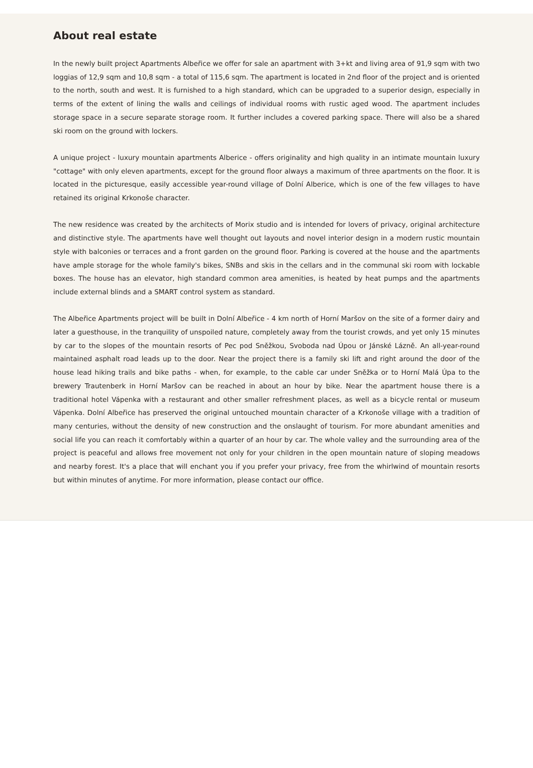About real estate
In the newly built project Apartments Albeřice we offer for sale an apartment with 3+kt and living area of 91,9 sqm with two loggias of 12,9 sqm and 10,8 sqm - a total of 115,6 sqm. The apartment is located in 2nd floor of the project and is oriented to the north, south and west. It is furnished to a high standard, which can be upgraded to a superior design, especially in terms of the extent of lining the walls and ceilings of individual rooms with rustic aged wood. The apartment includes storage space in a secure separate storage room. It further includes a covered parking space. There will also be a shared ski room on the ground with lockers.
A unique project - luxury mountain apartments Alberice - offers originality and high quality in an intimate mountain luxury "cottage" with only eleven apartments, except for the ground floor always a maximum of three apartments on the floor. It is located in the picturesque, easily accessible year-round village of Dolní Alberice, which is one of the few villages to have retained its original Krkonoše character.
The new residence was created by the architects of Morix studio and is intended for lovers of privacy, original architecture and distinctive style. The apartments have well thought out layouts and novel interior design in a modern rustic mountain style with balconies or terraces and a front garden on the ground floor. Parking is covered at the house and the apartments have ample storage for the whole family's bikes, SNBs and skis in the cellars and in the communal ski room with lockable boxes. The house has an elevator, high standard common area amenities, is heated by heat pumps and the apartments include external blinds and a SMART control system as standard.
The Albeřice Apartments project will be built in Dolní Albeřice - 4 km north of Horní Maršov on the site of a former dairy and later a guesthouse, in the tranquility of unspoiled nature, completely away from the tourist crowds, and yet only 15 minutes by car to the slopes of the mountain resorts of Pec pod Sněžkou, Svoboda nad Úpou or Jánské Lázně. An all-year-round maintained asphalt road leads up to the door. Near the project there is a family ski lift and right around the door of the house lead hiking trails and bike paths - when, for example, to the cable car under Sněžka or to Horní Malá Úpa to the brewery Trautenberk in Horní Maršov can be reached in about an hour by bike. Near the apartment house there is a traditional hotel Vápenka with a restaurant and other smaller refreshment places, as well as a bicycle rental or museum Vápenka. Dolní Albeřice has preserved the original untouched mountain character of a Krkonoše village with a tradition of many centuries, without the density of new construction and the onslaught of tourism. For more abundant amenities and social life you can reach it comfortably within a quarter of an hour by car. The whole valley and the surrounding area of the project is peaceful and allows free movement not only for your children in the open mountain nature of sloping meadows and nearby forest. It's a place that will enchant you if you prefer your privacy, free from the whirlwind of mountain resorts but within minutes of anytime. For more information, please contact our office.